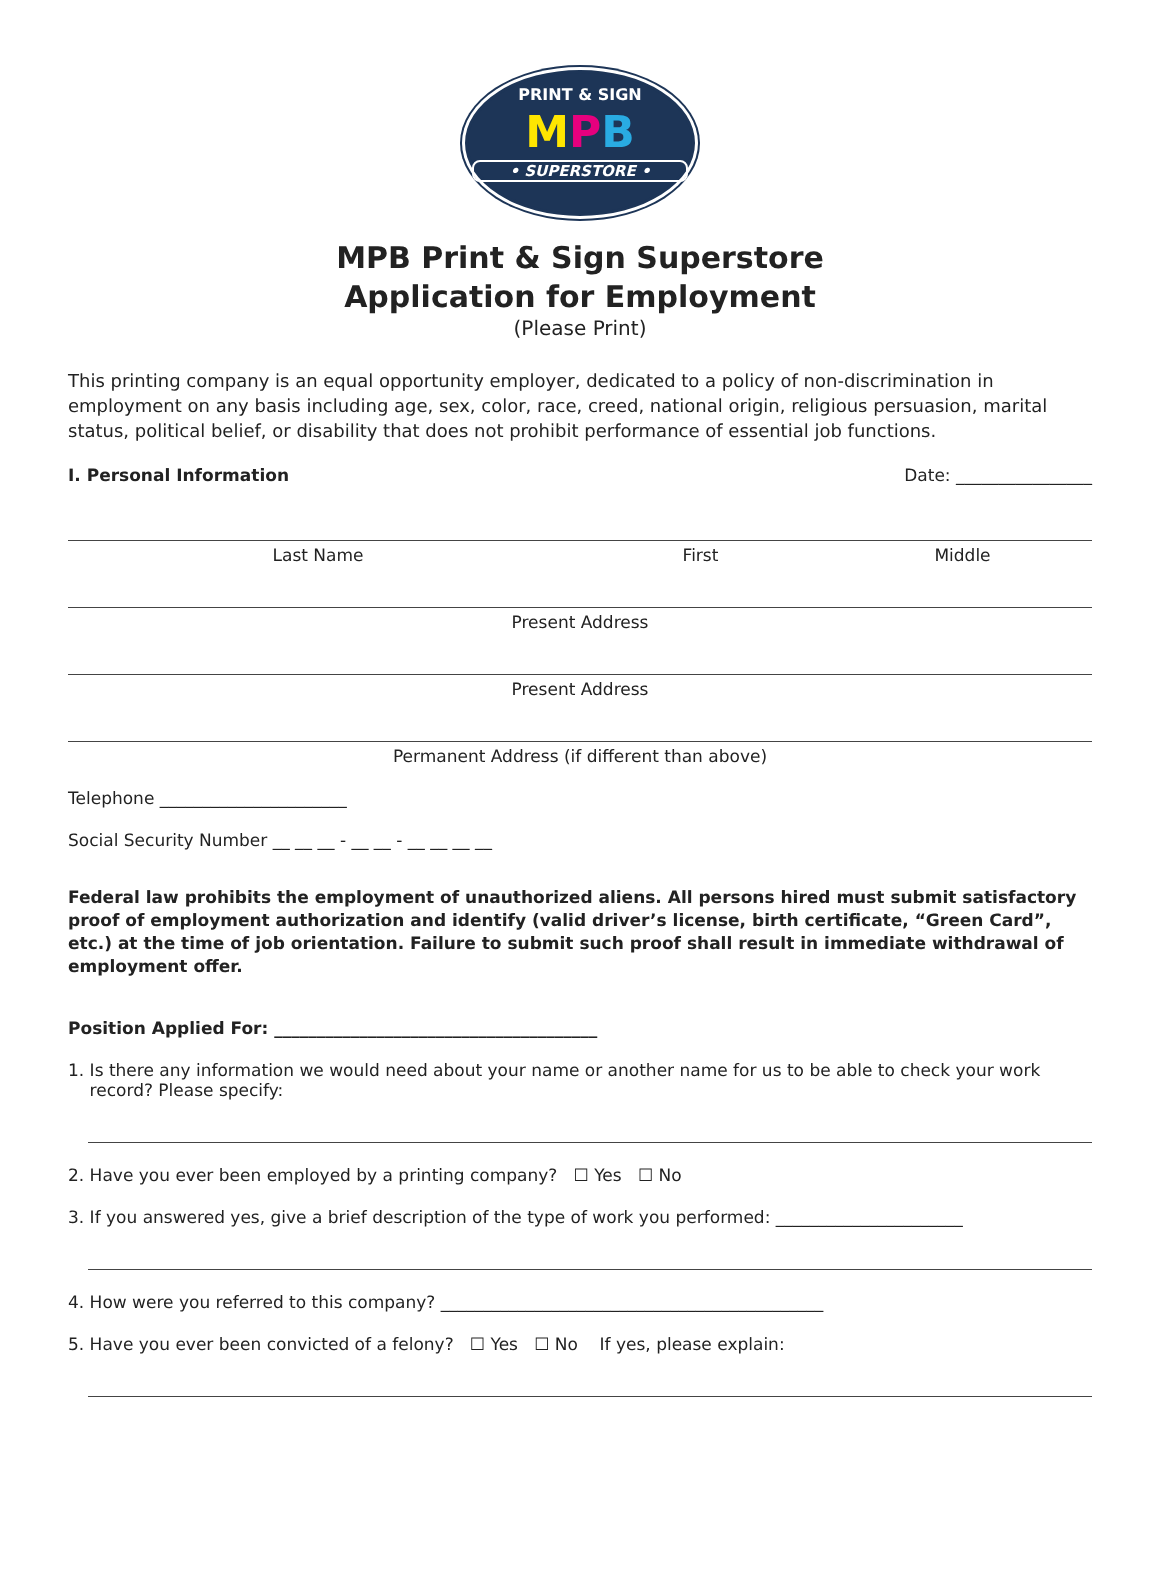PRINT & SIGN
MPB
• SUPERSTORE •
MPB Print & Sign Superstore
Application for Employment
(Please Print)
This printing company is an equal opportunity employer, dedicated to a policy of non-discrimination in employment on any basis including age, sex, color, race, creed, national origin, religious persuasion, marital status, political belief, or disability that does not prohibit performance of essential job functions.
I. Personal Information Date: ________________
Last Name First Middle
Present Address
Present Address
Permanent Address (if different than above)
Telephone ______________________
Social Security Number __ __ __ - __ __ - __ __ __ __
Federal law prohibits the employment of unauthorized aliens. All persons hired must submit satisfactory proof of employment authorization and identify (valid driver’s license, birth certificate, “Green Card”, etc.) at the time of job orientation. Failure to submit such proof shall result in immediate withdrawal of employment offer.
Position Applied For: ______________________________________
1. Is there any information we would need about your name or another name for us to be able to check your work
record? Please specify:
2. Have you ever been employed by a printing company? ☐ Yes ☐ No
3. If you answered yes, give a brief description of the type of work you performed: ______________________
4. How were you referred to this company? _____________________________________________
5. Have you ever been convicted of a felony? ☐ Yes ☐ No If yes, please explain: